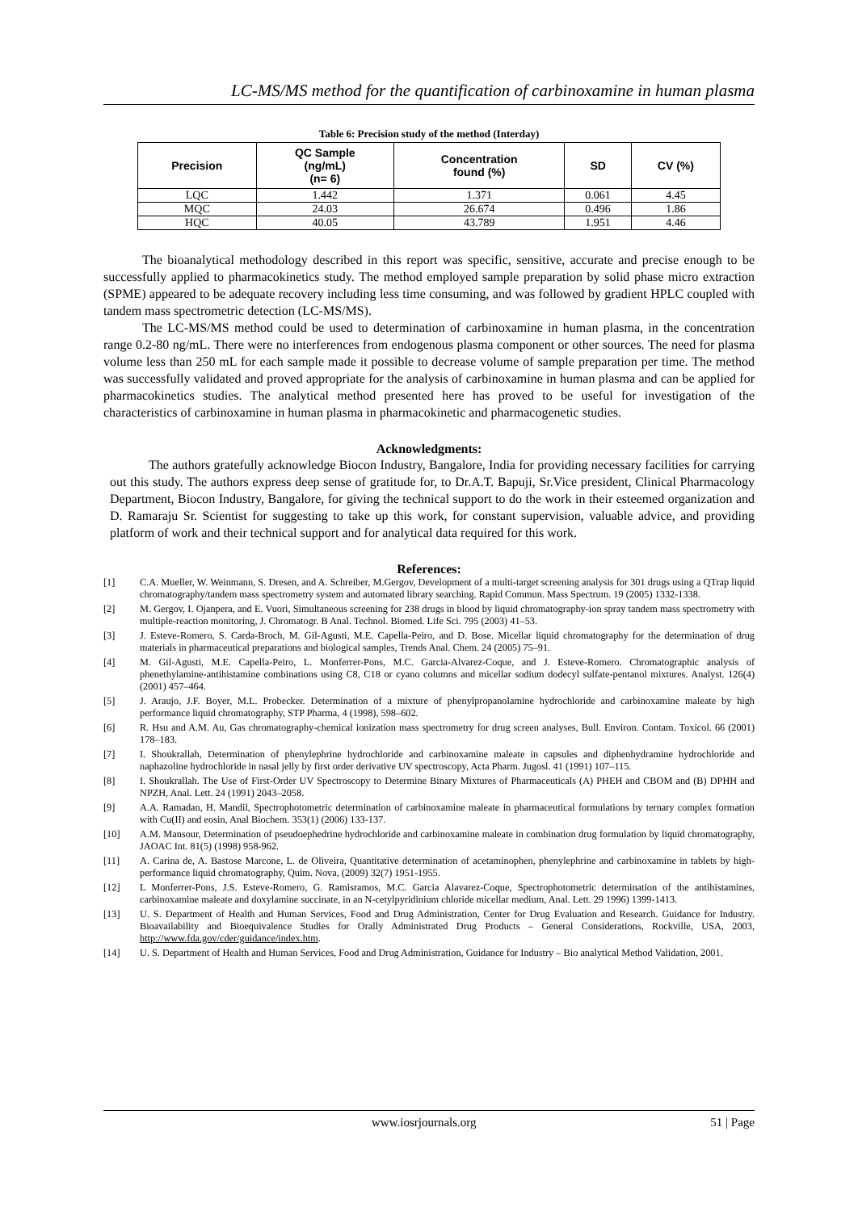LC-MS/MS method for the quantification of carbinoxamine in human plasma
Table 6: Precision study of the method (Interday)
| Precision | QC Sample (ng/mL) (n= 6) | Concentration found (%) | SD | CV (%) |
| --- | --- | --- | --- | --- |
| LQC | 1.442 | 1.371 | 0.061 | 4.45 |
| MQC | 24.03 | 26.674 | 0.496 | 1.86 |
| HQC | 40.05 | 43.789 | 1.951 | 4.46 |
The bioanalytical methodology described in this report was specific, sensitive, accurate and precise enough to be successfully applied to pharmacokinetics study. The method employed sample preparation by solid phase micro extraction (SPME) appeared to be adequate recovery including less time consuming, and was followed by gradient HPLC coupled with tandem mass spectrometric detection (LC-MS/MS).
The LC-MS/MS method could be used to determination of carbinoxamine in human plasma, in the concentration range 0.2-80 ng/mL. There were no interferences from endogenous plasma component or other sources. The need for plasma volume less than 250 mL for each sample made it possible to decrease volume of sample preparation per time. The method was successfully validated and proved appropriate for the analysis of carbinoxamine in human plasma and can be applied for pharmacokinetics studies. The analytical method presented here has proved to be useful for investigation of the characteristics of carbinoxamine in human plasma in pharmacokinetic and pharmacogenetic studies.
Acknowledgments:
The authors gratefully acknowledge Biocon Industry, Bangalore, India for providing necessary facilities for carrying out this study. The authors express deep sense of gratitude for, to Dr.A.T. Bapuji, Sr.Vice president, Clinical Pharmacology Department, Biocon Industry, Bangalore, for giving the technical support to do the work in their esteemed organization and D. Ramaraju Sr. Scientist for suggesting to take up this work, for constant supervision, valuable advice, and providing platform of work and their technical support and for analytical data required for this work.
References:
[1] C.A. Mueller, W. Weinmann, S. Dresen, and A. Schreiber, M.Gergov, Development of a multi-target screening analysis for 301 drugs using a QTrap liquid chromatography/tandem mass spectrometry system and automated library searching. Rapid Commun. Mass Spectrum. 19 (2005) 1332-1338.
[2] M. Gergov, I. Ojanpera, and E. Vuori, Simultaneous screening for 238 drugs in blood by liquid chromatography-ion spray tandem mass spectrometry with multiple-reaction monitoring, J. Chromatogr. B Anal. Technol. Biomed. Life Sci. 795 (2003) 41–53.
[3] J. Esteve-Romero, S. Carda-Broch, M. Gil-Agusti, M.E. Capella-Peiro, and D. Bose. Micellar liquid chromatography for the determination of drug materials in pharmaceutical preparations and biological samples, Trends Anal. Chem. 24 (2005) 75–91.
[4] M. Gil-Agusti, M.E. Capella-Peiro, L. Monferrer-Pons, M.C. Garcia-Alvarez-Coque, and J. Esteve-Romero. Chromatographic analysis of phenethylamine-antihistamine combinations using C8, C18 or cyano columns and micellar sodium dodecyl sulfate-pentanol mixtures. Analyst. 126(4) (2001) 457–464.
[5] J. Araujo, J.F. Boyer, M.L. Probecker. Determination of a mixture of phenylpropanolamine hydrochloride and carbinoxamine maleate by high performance liquid chromatography, STP Pharma, 4 (1998), 598–602.
[6] R. Hsu and A.M. Au, Gas chromatography-chemical ionization mass spectrometry for drug screen analyses, Bull. Environ. Contam. Toxicol. 66 (2001) 178–183.
[7] I. Shoukrallah, Determination of phenylephrine hydrochloride and carbinoxamine maleate in capsules and diphenhydramine hydrochloride and naphazoline hydrochloride in nasal jelly by first order derivative UV spectroscopy, Acta Pharm. Jugosl. 41 (1991) 107–115.
[8] I. Shoukrallah. The Use of First-Order UV Spectroscopy to Determine Binary Mixtures of Pharmaceuticals (A) PHEH and CBOM and (B) DPHH and NPZH, Anal. Lett. 24 (1991) 2043–2058.
[9] A.A. Ramadan, H. Mandil, Spectrophotometric determination of carbinoxamine maleate in pharmaceutical formulations by ternary complex formation with Cu(II) and eosin, Anal Biochem. 353(1) (2006) 133-137.
[10] A.M. Mansour, Determination of pseudoephedrine hydrochloride and carbinoxamine maleate in combination drug formulation by liquid chromatography, JAOAC Int. 81(5) (1998) 958-962.
[11] A. Carina de, A. Bastose Marcone, L. de Oliveira, Quantitative determination of acetaminophen, phenylephrine and carbinoxamine in tablets by high-performance liquid chromatography, Quim. Nova, (2009) 32(7) 1951-1955.
[12] L Monferrer-Pons, J.S. Esteve-Romero, G. Ramisramos, M.C. Garcia Alavarez-Coque, Spectrophotometric determination of the antihistamines, carbinoxamine maleate and doxylamine succinate, in an N-cetylpyridinium chloride micellar medium, Anal. Lett. 29 1996) 1399-1413.
[13] U. S. Department of Health and Human Services, Food and Drug Administration, Center for Drug Evaluation and Research. Guidance for Industry. Bioavailability and Bioequivalence Studies for Orally Administrated Drug Products – General Considerations, Rockville, USA, 2003, http://www.fda.gov/cder/guidance/index.htm.
[14] U. S. Department of Health and Human Services, Food and Drug Administration, Guidance for Industry – Bio analytical Method Validation, 2001.
www.iosrjournals.org 51 | Page